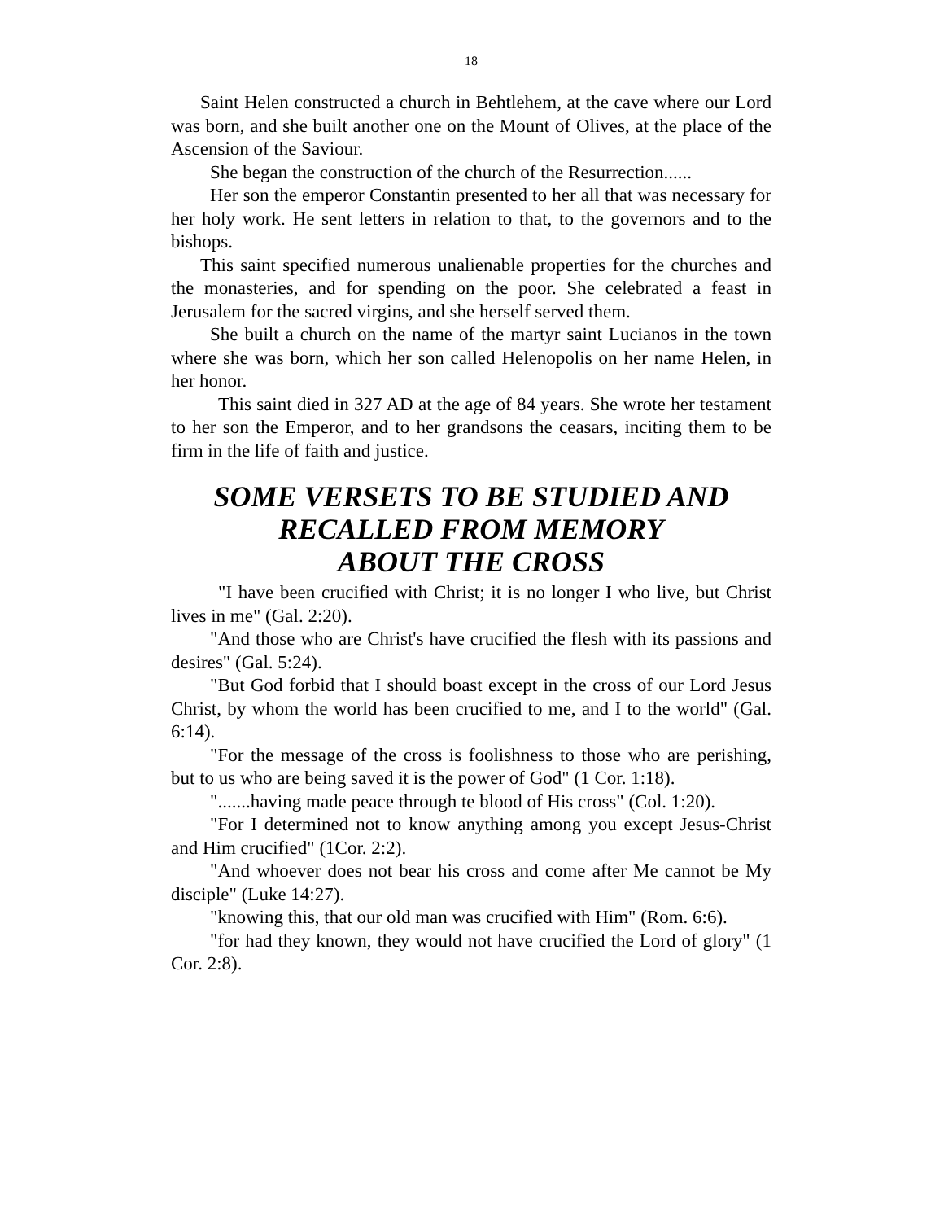18
Saint Helen constructed a church in Behtlehem, at the cave where our Lord was born, and she built another one on the Mount of Olives, at the place of the Ascension of the Saviour.
She began the construction of the church of the Resurrection......
Her son the emperor Constantin presented to her all that was necessary for her holy work. He sent letters in relation to that, to the governors and to the bishops.
This saint specified numerous unalienable properties for the churches and the monasteries, and for spending on the poor. She celebrated a feast in Jerusalem for the sacred virgins, and she herself served them.
She built a church on the name of the martyr saint Lucianos in the town where she was born, which her son called Helenopolis on her name Helen, in her honor.
This saint died in 327 AD at the age of 84 years. She wrote her testament to her son the Emperor, and to her grandsons the ceasars, inciting them to be firm in the life of faith and justice.
SOME VERSETS TO BE STUDIED AND
RECALLED FROM MEMORY
ABOUT THE CROSS
"I have been crucified with Christ; it is no longer I who live, but Christ lives in me" (Gal. 2:20).
"And those who are Christ's have crucified the flesh with its passions and desires" (Gal. 5:24).
"But God forbid that I should boast except in the cross of our Lord Jesus Christ, by whom the world has been crucified to me, and I to the world" (Gal. 6:14).
"For the message of the cross is foolishness to those who are perishing, but to us who are being saved it is the power of God" (1 Cor. 1:18).
".......having made peace through te blood of His cross" (Col. 1:20).
"For I determined not to know anything among you except Jesus-Christ and Him crucified" (1Cor. 2:2).
"And whoever does not bear his cross and come after Me cannot be My disciple" (Luke 14:27).
"knowing this, that our old man was crucified with Him" (Rom. 6:6).
"for had they known, they would not have crucified the Lord of glory" (1 Cor. 2:8).